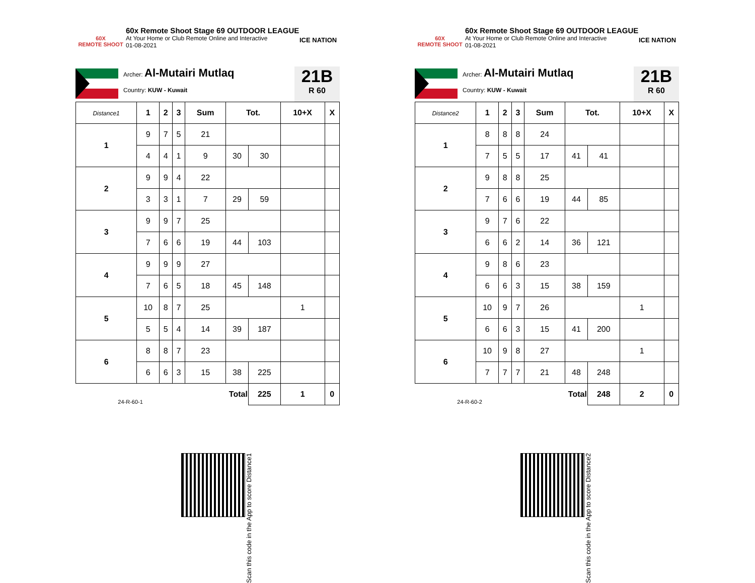60X
REMOTE SHOOT
60x Remote Shoot Stage 69 OUTDOOR LEAGUE
At Your Home or Club Remote Online and Interactive
01-08-2021
ICE NATION
Archer: Al-Mutairi Mutlaq
Country: KUW - Kuwait
21B
R 60
| Distance1 | 1 | 2 | 3 | Sum | Tot. | | 10+X | X |
| --- | --- | --- | --- | --- | --- | --- | --- | --- |
| 1 | 9 | 7 | 5 | 21 | | | | |
| | 4 | 4 | 1 | 9 | 30 | 30 | | |
| 2 | 9 | 9 | 4 | 22 | | | | |
| | 3 | 3 | 1 | 7 | 29 | 59 | | |
| 3 | 9 | 9 | 7 | 25 | | | | |
| | 7 | 6 | 6 | 19 | 44 | 103 | | |
| 4 | 9 | 9 | 9 | 27 | | | | |
| | 7 | 6 | 5 | 18 | 45 | 148 | | |
| 5 | 10 | 8 | 7 | 25 | | | 1 | |
| | 5 | 5 | 4 | 14 | 39 | 187 | | |
| 6 | 8 | 8 | 7 | 23 | | | | |
| | 6 | 6 | 3 | 15 | 38 | 225 | | |
| 24-R-60-1 | | | | Total | | 225 | 1 | 0 |
Scan this code in the App to score Distance1
60X
REMOTE SHOOT
60x Remote Shoot Stage 69 OUTDOOR LEAGUE
At Your Home or Club Remote Online and Interactive
01-08-2021
ICE NATION
Archer: Al-Mutairi Mutlaq
Country: KUW - Kuwait
21B
R 60
| Distance2 | 1 | 2 | 3 | Sum | Tot. | | 10+X | X |
| --- | --- | --- | --- | --- | --- | --- | --- | --- |
| 1 | 8 | 8 | 8 | 24 | | | | |
| | 7 | 5 | 5 | 17 | 41 | 41 | | |
| 2 | 9 | 8 | 8 | 25 | | | | |
| | 7 | 6 | 6 | 19 | 44 | 85 | | |
| 3 | 9 | 7 | 6 | 22 | | | | |
| | 6 | 6 | 2 | 14 | 36 | 121 | | |
| 4 | 9 | 8 | 6 | 23 | | | | |
| | 6 | 6 | 3 | 15 | 38 | 159 | | |
| 5 | 10 | 9 | 7 | 26 | | | 1 | |
| | 6 | 6 | 3 | 15 | 41 | 200 | | |
| 6 | 10 | 9 | 8 | 27 | | | 1 | |
| | 7 | 7 | 7 | 21 | 48 | 248 | | |
| 24-R-60-2 | | | | Total | | 248 | 2 | 0 |
Scan this code in the App to score Distance2